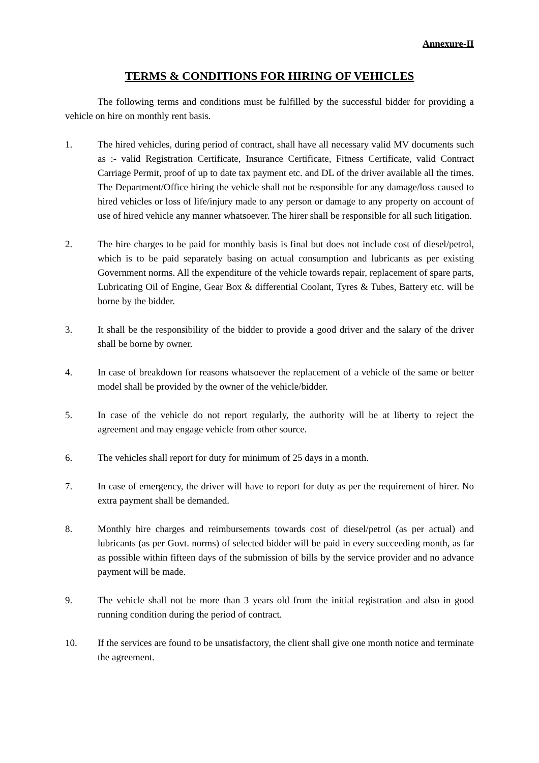Annexure-II
TERMS & CONDITIONS FOR HIRING OF VEHICLES
The following terms and conditions must be fulfilled by the successful bidder for providing a vehicle on hire on monthly rent basis.
1. The hired vehicles, during period of contract, shall have all necessary valid MV documents such as :- valid Registration Certificate, Insurance Certificate, Fitness Certificate, valid Contract Carriage Permit, proof of up to date tax payment etc. and DL of the driver available all the times. The Department/Office hiring the vehicle shall not be responsible for any damage/loss caused to hired vehicles or loss of life/injury made to any person or damage to any property on account of use of hired vehicle any manner whatsoever. The hirer shall be responsible for all such litigation.
2. The hire charges to be paid for monthly basis is final but does not include cost of diesel/petrol, which is to be paid separately basing on actual consumption and lubricants as per existing Government norms. All the expenditure of the vehicle towards repair, replacement of spare parts, Lubricating Oil of Engine, Gear Box & differential Coolant, Tyres & Tubes, Battery etc. will be borne by the bidder.
3. It shall be the responsibility of the bidder to provide a good driver and the salary of the driver shall be borne by owner.
4. In case of breakdown for reasons whatsoever the replacement of a vehicle of the same or better model shall be provided by the owner of the vehicle/bidder.
5. In case of the vehicle do not report regularly, the authority will be at liberty to reject the agreement and may engage vehicle from other source.
6. The vehicles shall report for duty for minimum of 25 days in a month.
7. In case of emergency, the driver will have to report for duty as per the requirement of hirer. No extra payment shall be demanded.
8. Monthly hire charges and reimbursements towards cost of diesel/petrol (as per actual) and lubricants (as per Govt. norms) of selected bidder will be paid in every succeeding month, as far as possible within fifteen days of the submission of bills by the service provider and no advance payment will be made.
9. The vehicle shall not be more than 3 years old from the initial registration and also in good running condition during the period of contract.
10. If the services are found to be unsatisfactory, the client shall give one month notice and terminate the agreement.